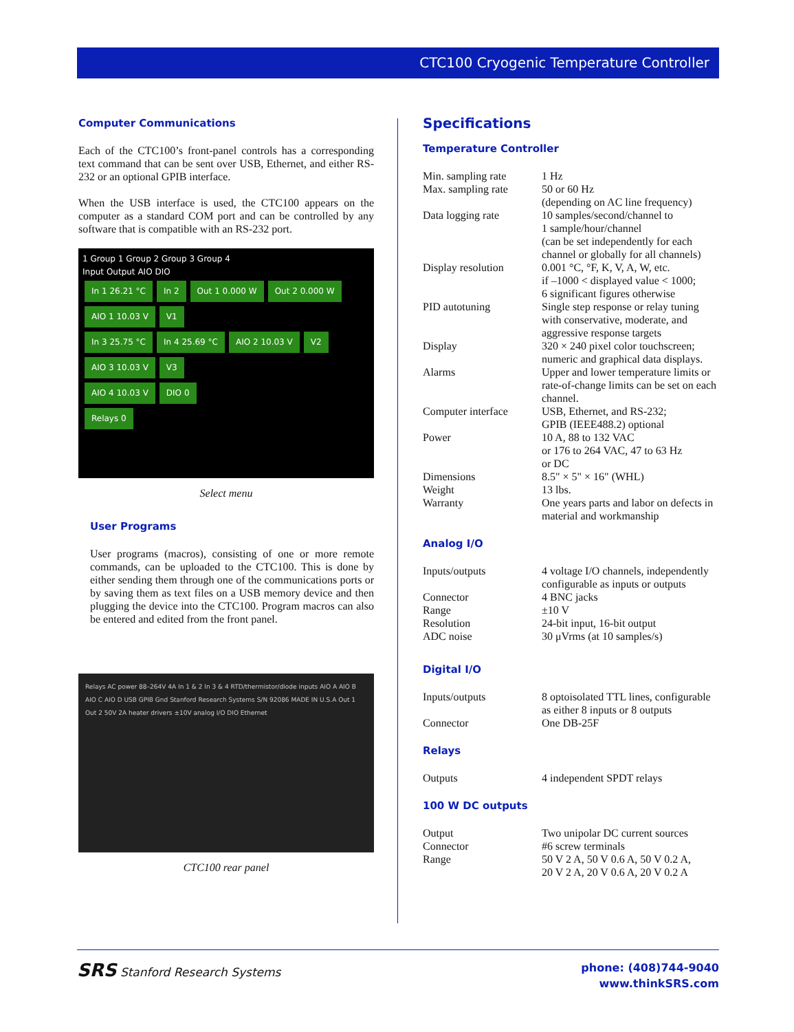CTC100 Cryogenic Temperature Controller
Computer Communications
Each of the CTC100’s front-panel controls has a corresponding text command that can be sent over USB, Ethernet, and either RS-232 or an optional GPIB interface.
When the USB interface is used, the CTC100 appears on the computer as a standard COM port and can be controlled by any software that is compatible with an RS-232 port.
1 Group 1 Group 2 Group 3 Group 4
Input Output AIO DIO
In 1 26.21 °C In 2 Out 1 0.000 W Out 2 0.000 W AIO 1 10.03 V V1
In 3 25.75 °C In 4 25.69 °C AIO 2 10.03 V V2
AIO 3 10.03 V V3
AIO 4 10.03 V DIO 0
Relays 0
Select menu
User Programs
User programs (macros), consisting of one or more remote commands, can be uploaded to the CTC100. This is done by either sending them through one of the communications ports or by saving them as text files on a USB memory device and then plugging the device into the CTC100. Program macros can also be entered and edited from the front panel.
Relays AC power 88–264V 4A In 1 & 2 In 3 & 4 RTD/thermistor/diode inputs AIO A AIO B AIO C AIO D USB GPIB Gnd Stanford Research Systems S/N 92086 MADE IN U.S.A Out 1 Out 2 50V 2A heater drivers ±10V analog I/O DIO Ethernet
CTC100 rear panel
Specifications
Temperature Controller
| Min. sampling rate | 1 Hz |
| Max. sampling rate | 50 or 60 Hz (depending on AC line frequency) |
| Data logging rate | 10 samples/second/channel to 1 sample/hour/channel (can be set independently for each channel or globally for all channels) |
| Display resolution | 0.001 °C, °F, K, V, A, W, etc. if –1000 < displayed value < 1000; 6 significant figures otherwise |
| PID autotuning | Single step response or relay tuning with conservative, moderate, and aggressive response targets |
| Display | 320 × 240 pixel color touchscreen; numeric and graphical data displays. |
| Alarms | Upper and lower temperature limits or rate-of-change limits can be set on each channel. |
| Computer interface | USB, Ethernet, and RS-232; GPIB (IEEE488.2) optional |
| Power | 10 A, 88 to 132 VAC or 176 to 264 VAC, 47 to 63 Hz or DC |
| Dimensions | 8.5" × 5" × 16" (WHL) |
| Weight | 13 lbs. |
| Warranty | One years parts and labor on defects in material and workmanship |
Analog I/O
| Inputs/outputs | 4 voltage I/O channels, independently configurable as inputs or outputs |
| Connector | 4 BNC jacks |
| Range | ±10 V |
| Resolution | 24-bit input, 16-bit output |
| ADC noise | 30 μVrms (at 10 samples/s) |
Digital I/O
| Inputs/outputs | 8 optoisolated TTL lines, configurable as either 8 inputs or 8 outputs |
| Connector | One DB-25F |
Relays
| Outputs | 4 independent SPDT relays |
100 W DC outputs
| Output | Two unipolar DC current sources |
| Connector | #6 screw terminals |
| Range | 50 V 2 A, 50 V 0.6 A, 50 V 0.2 A, 20 V 2 A, 20 V 0.6 A, 20 V 0.2 A |
SRS Stanford Research Systems
phone: (408)744-9040
www.thinkSRS.com